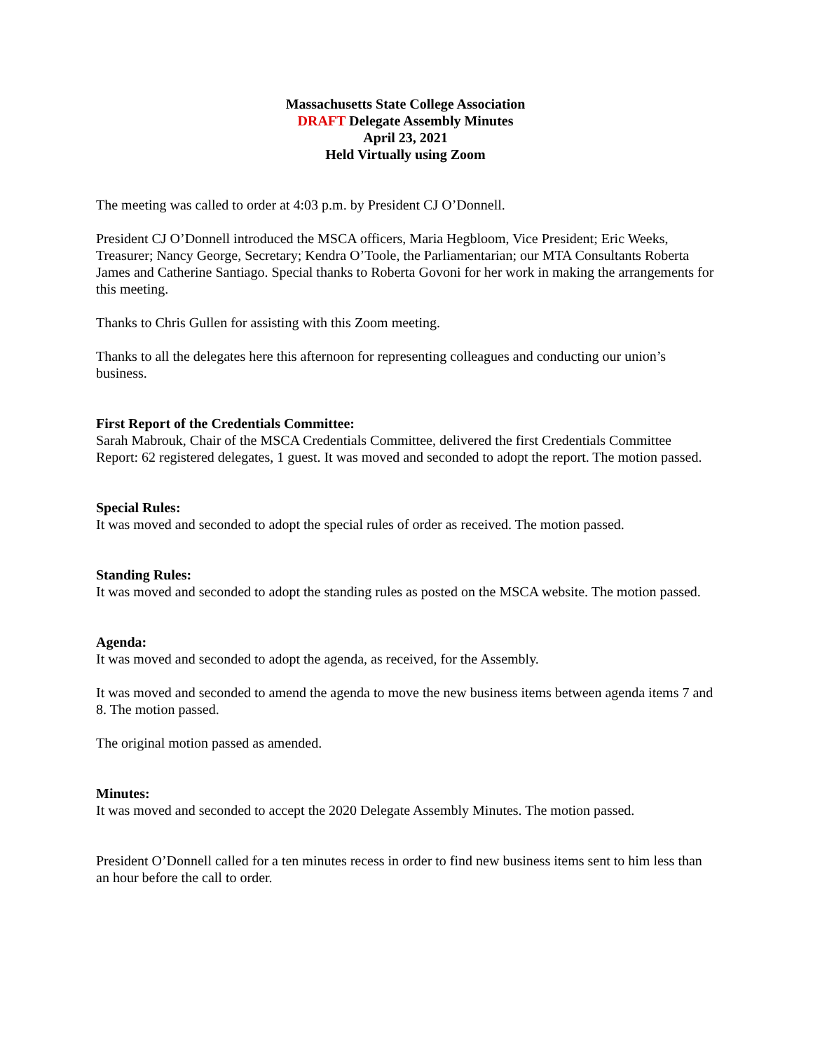Massachusetts State College Association
DRAFT Delegate Assembly Minutes
April 23, 2021
Held Virtually using Zoom
The meeting was called to order at 4:03 p.m. by President CJ O’Donnell.
President CJ O’Donnell introduced the MSCA officers, Maria Hegbloom, Vice President; Eric Weeks, Treasurer; Nancy George, Secretary; Kendra O’Toole, the Parliamentarian; our MTA Consultants Roberta James and Catherine Santiago. Special thanks to Roberta Govoni for her work in making the arrangements for this meeting.
Thanks to Chris Gullen for assisting with this Zoom meeting.
Thanks to all the delegates here this afternoon for representing colleagues and conducting our union’s business.
First Report of the Credentials Committee:
Sarah Mabrouk, Chair of the MSCA Credentials Committee, delivered the first Credentials Committee Report: 62 registered delegates, 1 guest. It was moved and seconded to adopt the report. The motion passed.
Special Rules:
It was moved and seconded to adopt the special rules of order as received. The motion passed.
Standing Rules:
It was moved and seconded to adopt the standing rules as posted on the MSCA website. The motion passed.
Agenda:
It was moved and seconded to adopt the agenda, as received, for the Assembly.
It was moved and seconded to amend the agenda to move the new business items between agenda items 7 and 8. The motion passed.
The original motion passed as amended.
Minutes:
It was moved and seconded to accept the 2020 Delegate Assembly Minutes. The motion passed.
President O’Donnell called for a ten minutes recess in order to find new business items sent to him less than an hour before the call to order.